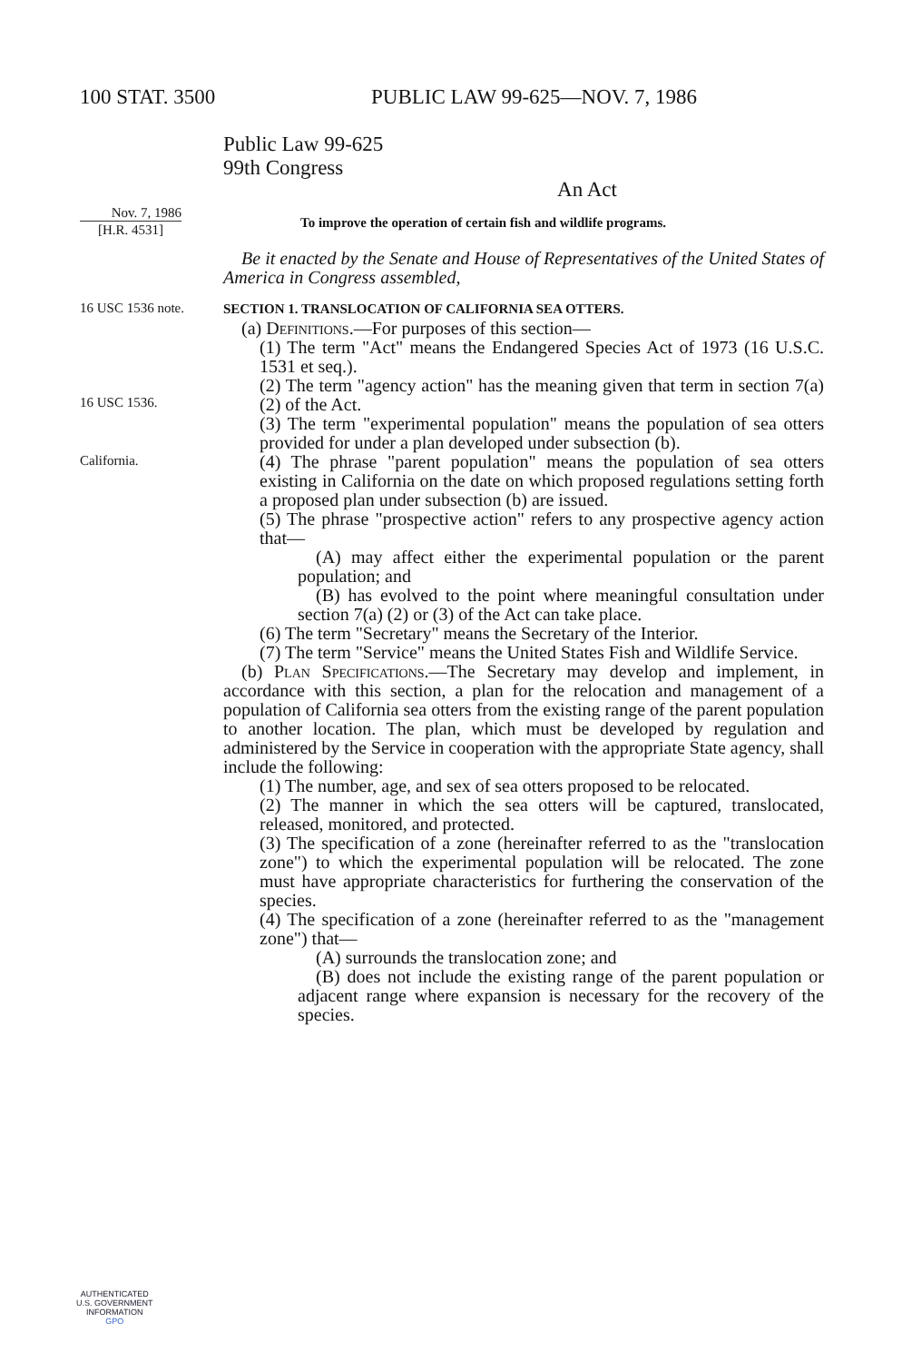100 STAT. 3500 PUBLIC LAW 99-625—NOV. 7, 1986
Public Law 99-625
99th Congress
An Act
Nov. 7, 1986
[H.R. 4531]
To improve the operation of certain fish and wildlife programs.
Be it enacted by the Senate and House of Representatives of the United States of America in Congress assembled,
16 USC 1536 note.
SECTION 1. TRANSLOCATION OF CALIFORNIA SEA OTTERS.
(a) Definitions.—For purposes of this section—
(1) The term "Act" means the Endangered Species Act of 1973 (16 U.S.C. 1531 et seq.).
16 USC 1536.
(2) The term "agency action" has the meaning given that term in section 7(a)(2) of the Act.
(3) The term "experimental population" means the population of sea otters provided for under a plan developed under subsection (b).
California.
(4) The phrase "parent population" means the population of sea otters existing in California on the date on which proposed regulations setting forth a proposed plan under subsection (b) are issued.
(5) The phrase "prospective action" refers to any prospective agency action that—
(A) may affect either the experimental population or the parent population; and
(B) has evolved to the point where meaningful consultation under section 7(a) (2) or (3) of the Act can take place.
(6) The term "Secretary" means the Secretary of the Interior.
(7) The term "Service" means the United States Fish and Wildlife Service.
(b) Plan Specifications.—The Secretary may develop and implement, in accordance with this section, a plan for the relocation and management of a population of California sea otters from the existing range of the parent population to another location. The plan, which must be developed by regulation and administered by the Service in cooperation with the appropriate State agency, shall include the following:
(1) The number, age, and sex of sea otters proposed to be relocated.
(2) The manner in which the sea otters will be captured, translocated, released, monitored, and protected.
(3) The specification of a zone (hereinafter referred to as the "translocation zone") to which the experimental population will be relocated. The zone must have appropriate characteristics for furthering the conservation of the species.
(4) The specification of a zone (hereinafter referred to as the "management zone") that—
(A) surrounds the translocation zone; and
(B) does not include the existing range of the parent population or adjacent range where expansion is necessary for the recovery of the species.
AUTHENTICATED
U.S. GOVERNMENT
INFORMATION
GPO